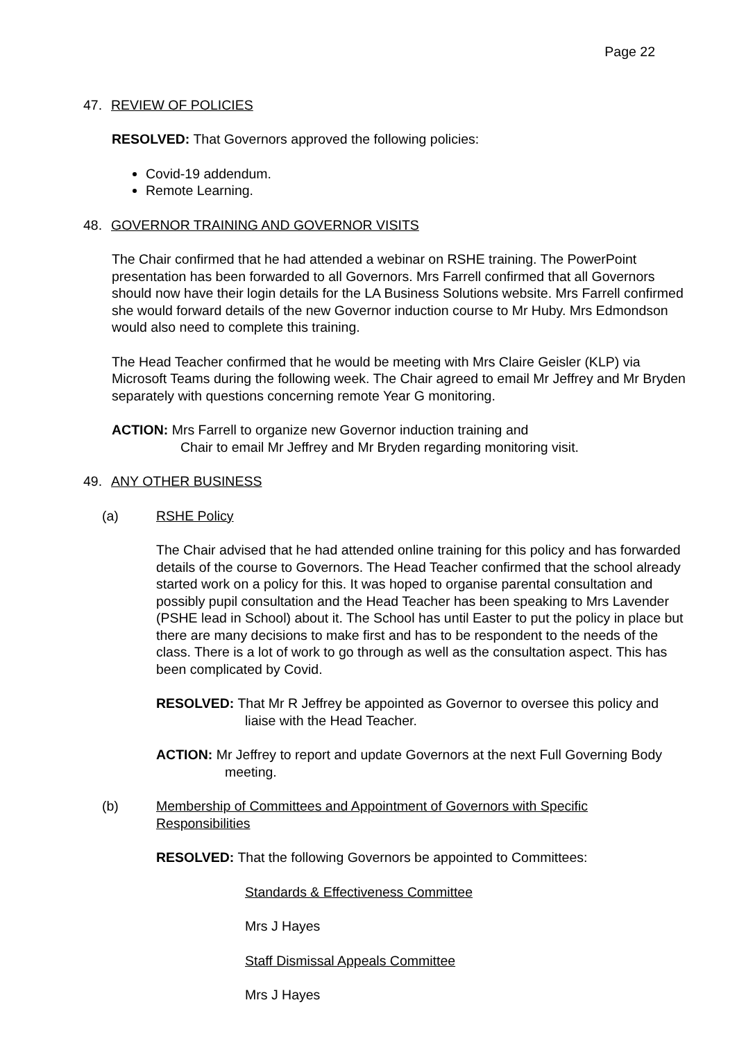Page 22
47. REVIEW OF POLICIES
RESOLVED: That Governors approved the following policies:
Covid-19 addendum.
Remote Learning.
48. GOVERNOR TRAINING AND GOVERNOR VISITS
The Chair confirmed that he had attended a webinar on RSHE training. The PowerPoint presentation has been forwarded to all Governors. Mrs Farrell confirmed that all Governors should now have their login details for the LA Business Solutions website. Mrs Farrell confirmed she would forward details of the new Governor induction course to Mr Huby. Mrs Edmondson would also need to complete this training.
The Head Teacher confirmed that he would be meeting with Mrs Claire Geisler (KLP) via Microsoft Teams during the following week. The Chair agreed to email Mr Jeffrey and Mr Bryden separately with questions concerning remote Year G monitoring.
ACTION: Mrs Farrell to organize new Governor induction training and
Chair to email Mr Jeffrey and Mr Bryden regarding monitoring visit.
49. ANY OTHER BUSINESS
(a) RSHE Policy
The Chair advised that he had attended online training for this policy and has forwarded details of the course to Governors. The Head Teacher confirmed that the school already started work on a policy for this. It was hoped to organise parental consultation and possibly pupil consultation and the Head Teacher has been speaking to Mrs Lavender (PSHE lead in School) about it. The School has until Easter to put the policy in place but there are many decisions to make first and has to be respondent to the needs of the class. There is a lot of work to go through as well as the consultation aspect. This has been complicated by Covid.
RESOLVED: That Mr R Jeffrey be appointed as Governor to oversee this policy and liaise with the Head Teacher.
ACTION: Mr Jeffrey to report and update Governors at the next Full Governing Body meeting.
(b) Membership of Committees and Appointment of Governors with Specific Responsibilities
RESOLVED: That the following Governors be appointed to Committees:
Standards & Effectiveness Committee
Mrs J Hayes
Staff Dismissal Appeals Committee
Mrs J Hayes